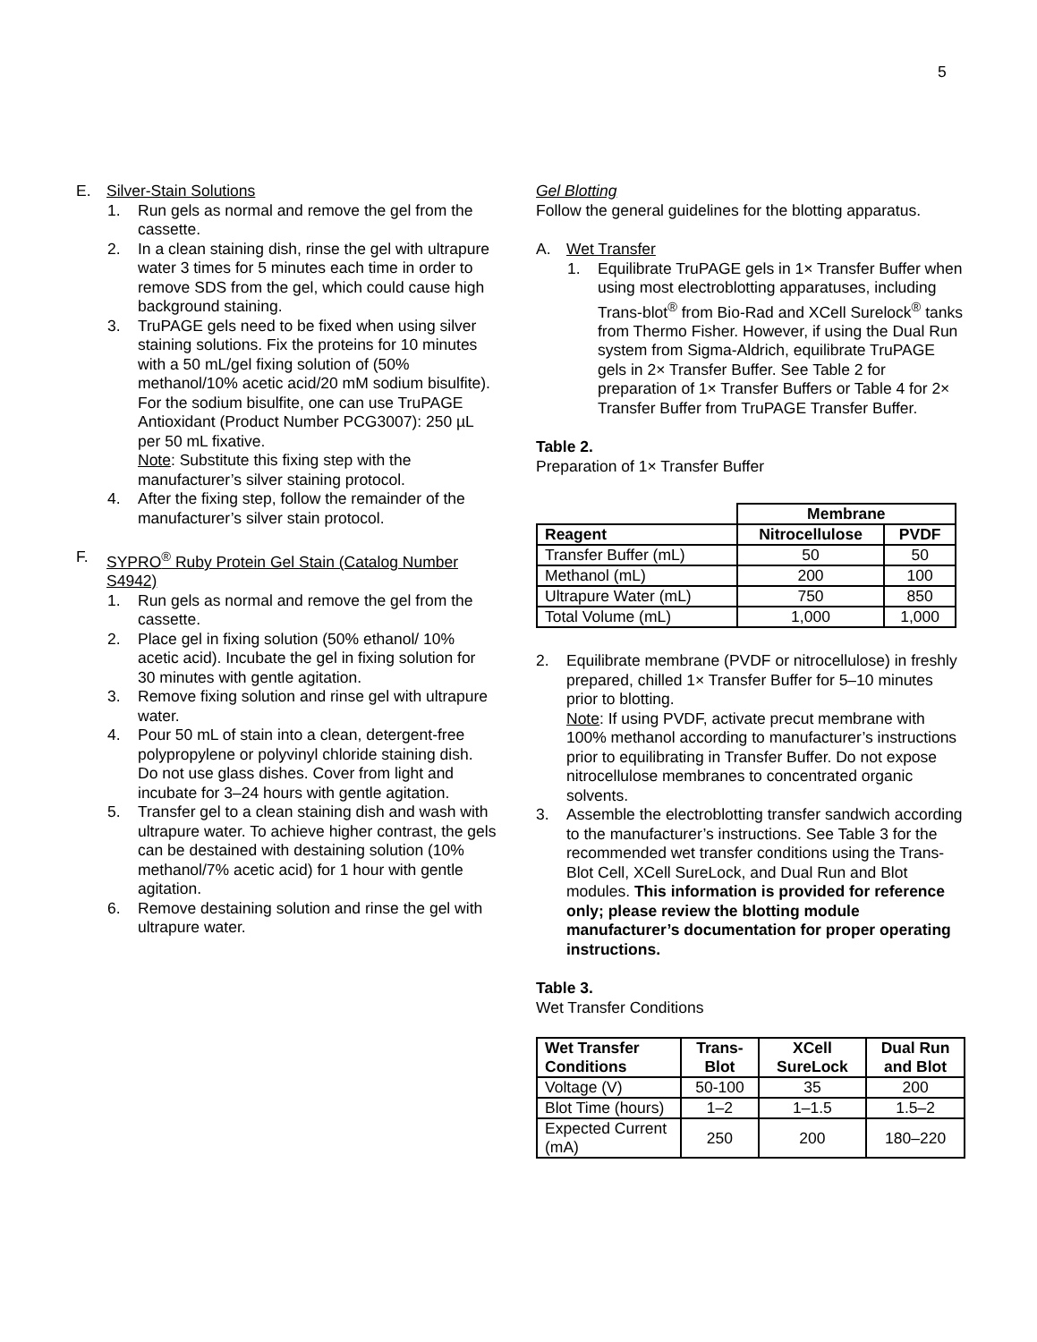5
E. Silver-Stain Solutions
1. Run gels as normal and remove the gel from the cassette.
2. In a clean staining dish, rinse the gel with ultrapure water 3 times for 5 minutes each time in order to remove SDS from the gel, which could cause high background staining.
3. TruPAGE gels need to be fixed when using silver staining solutions. Fix the proteins for 10 minutes with a 50 mL/gel fixing solution of (50% methanol/10% acetic acid/20 mM sodium bisulfite). For the sodium bisulfite, one can use TruPAGE Antioxidant (Product Number PCG3007): 250 µL per 50 mL fixative.
Note: Substitute this fixing step with the manufacturer’s silver staining protocol.
4. After the fixing step, follow the remainder of the manufacturer’s silver stain protocol.
F. SYPRO<sup>®</sup> Ruby Protein Gel Stain (Catalog Number S4942)
1. Run gels as normal and remove the gel from the cassette.
2. Place gel in fixing solution (50% ethanol/ 10% acetic acid). Incubate the gel in fixing solution for 30 minutes with gentle agitation.
3. Remove fixing solution and rinse gel with ultrapure water.
4. Pour 50 mL of stain into a clean, detergent-free polypropylene or polyvinyl chloride staining dish. Do not use glass dishes. Cover from light and incubate for 3–24 hours with gentle agitation.
5. Transfer gel to a clean staining dish and wash with ultrapure water. To achieve higher contrast, the gels can be destained with destaining solution (10% methanol/7% acetic acid) for 1 hour with gentle agitation.
6. Remove destaining solution and rinse the gel with ultrapure water.
Gel Blotting
Follow the general guidelines for the blotting apparatus.
A. Wet Transfer
1. Equilibrate TruPAGE gels in 1× Transfer Buffer when using most electroblotting apparatuses, including Trans-blot<sup>®</sup> from Bio-Rad and XCell Surelock<sup>®</sup> tanks from Thermo Fisher. However, if using the Dual Run system from Sigma-Aldrich, equilibrate TruPAGE gels in 2× Transfer Buffer. See Table 2 for preparation of 1× Transfer Buffers or Table 4 for 2× Transfer Buffer from TruPAGE Transfer Buffer.
Table 2.
Preparation of 1× Transfer Buffer
| | Membrane | |
| Reagent | Nitrocellulose | PVDF |
| Transfer Buffer (mL) | 50 | 50 |
| Methanol (mL) | 200 | 100 |
| Ultrapure Water (mL) | 750 | 850 |
| Total Volume (mL) | 1,000 | 1,000 |
2. Equilibrate membrane (PVDF or nitrocellulose) in freshly prepared, chilled 1× Transfer Buffer for 5–10 minutes prior to blotting.
Note: If using PVDF, activate precut membrane with 100% methanol according to manufacturer’s instructions prior to equilibrating in Transfer Buffer. Do not expose nitrocellulose membranes to concentrated organic solvents.
3. Assemble the electroblotting transfer sandwich according to the manufacturer’s instructions. See Table 3 for the recommended wet transfer conditions using the Trans-Blot Cell, XCell SureLock, and Dual Run and Blot modules. This information is provided for reference only; please review the blotting module manufacturer’s documentation for proper operating instructions.
Table 3.
Wet Transfer Conditions
| Wet Transfer Conditions | Trans-Blot | XCell SureLock | Dual Run and Blot |
| --- | --- | --- | --- |
| Voltage (V) | 50-100 | 35 | 200 |
| Blot Time (hours) | 1–2 | 1–1.5 | 1.5–2 |
| Expected Current (mA) | 250 | 200 | 180–220 |